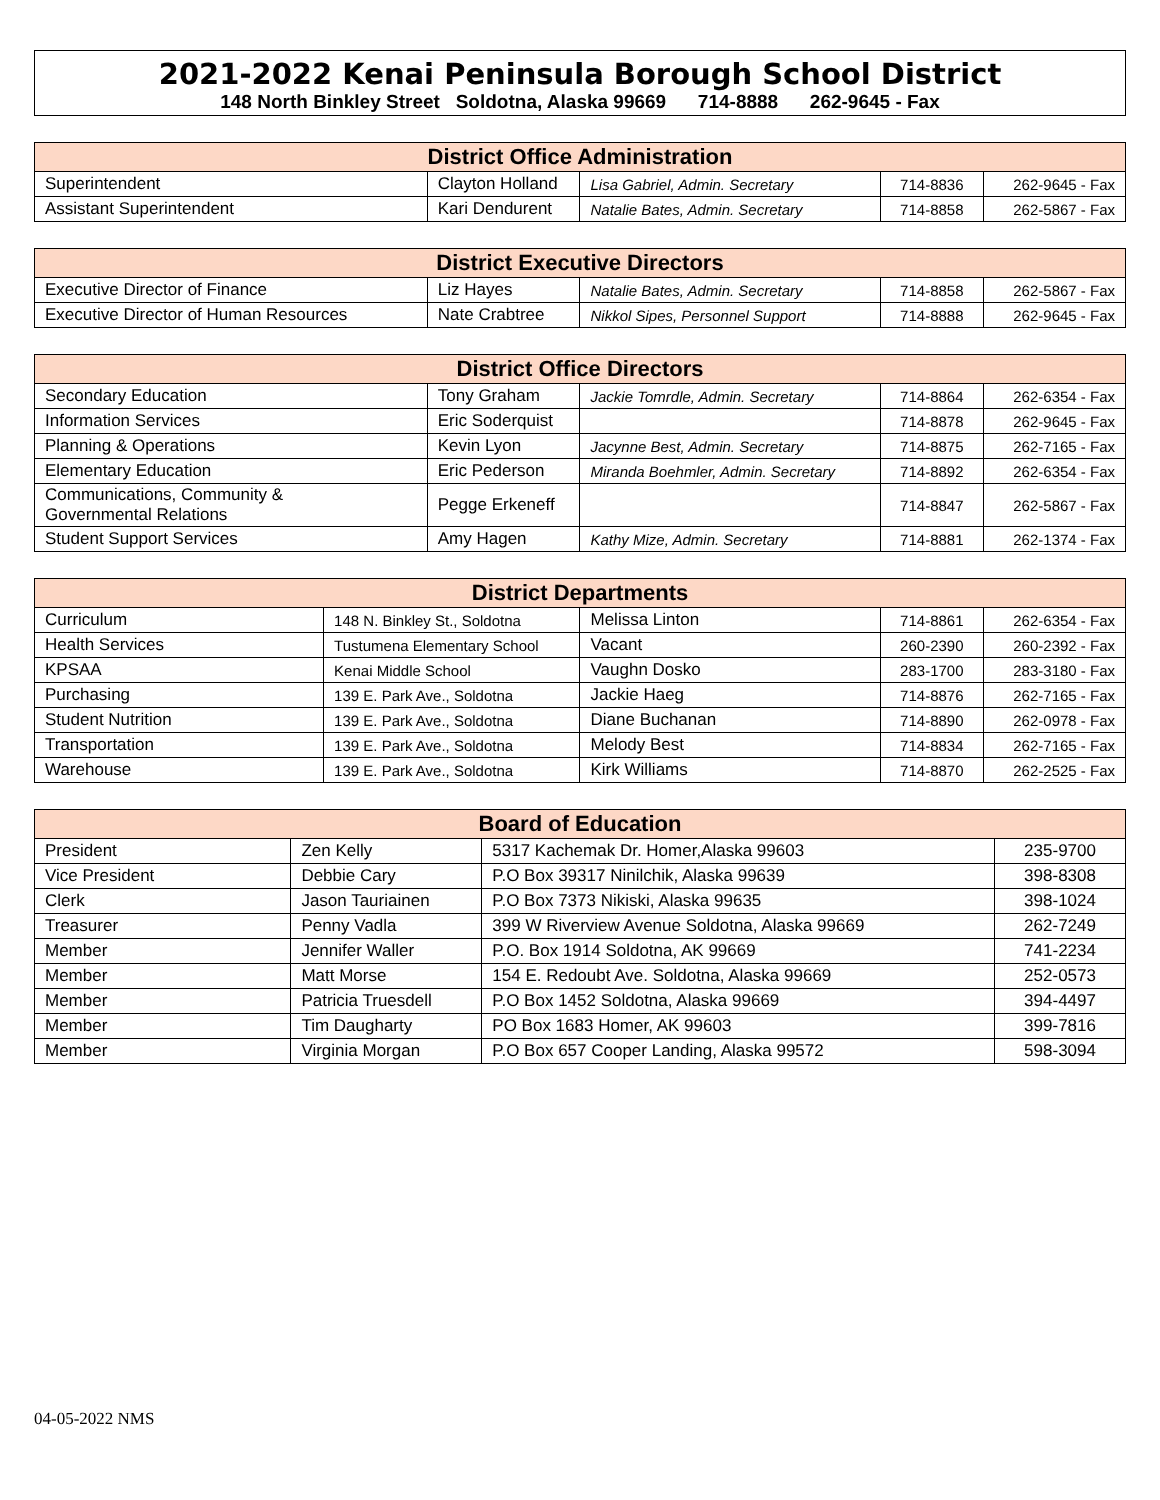2021-2022 Kenai Peninsula Borough School District
148 North Binkley Street Soldotna, Alaska 99669 714-8888 262-9645 - Fax
| District Office Administration | | | | |
| --- | --- | --- | --- | --- |
| Superintendent | Clayton Holland | Lisa Gabriel, Admin. Secretary | 714-8836 | 262-9645 - Fax |
| Assistant Superintendent | Kari Dendurent | Natalie Bates, Admin. Secretary | 714-8858 | 262-5867 - Fax |
| District Executive Directors | | | | |
| --- | --- | --- | --- | --- |
| Executive Director of Finance | Liz Hayes | Natalie Bates, Admin. Secretary | 714-8858 | 262-5867 - Fax |
| Executive Director of Human Resources | Nate Crabtree | Nikkol Sipes, Personnel Support | 714-8888 | 262-9645 - Fax |
| District Office Directors | | | | |
| --- | --- | --- | --- | --- |
| Secondary Education | Tony Graham | Jackie Tomrdle, Admin. Secretary | 714-8864 | 262-6354 - Fax |
| Information Services | Eric Soderquist | | 714-8878 | 262-9645 - Fax |
| Planning & Operations | Kevin Lyon | Jacynne Best, Admin. Secretary | 714-8875 | 262-7165 - Fax |
| Elementary Education | Eric Pederson | Miranda Boehmler, Admin. Secretary | 714-8892 | 262-6354 - Fax |
| Communications, Community & Governmental Relations | Pegge Erkeneff | | 714-8847 | 262-5867 - Fax |
| Student Support Services | Amy Hagen | Kathy Mize, Admin. Secretary | 714-8881 | 262-1374 - Fax |
| District Departments | | | | |
| --- | --- | --- | --- | --- |
| Curriculum | 148 N. Binkley St., Soldotna | Melissa Linton | 714-8861 | 262-6354 - Fax |
| Health Services | Tustumena Elementary School | Vacant | 260-2390 | 260-2392 - Fax |
| KPSAA | Kenai Middle School | Vaughn Dosko | 283-1700 | 283-3180 - Fax |
| Purchasing | 139 E. Park Ave., Soldotna | Jackie Haeg | 714-8876 | 262-7165 - Fax |
| Student Nutrition | 139 E. Park Ave., Soldotna | Diane Buchanan | 714-8890 | 262-0978 - Fax |
| Transportation | 139 E. Park Ave., Soldotna | Melody Best | 714-8834 | 262-7165 - Fax |
| Warehouse | 139 E. Park Ave., Soldotna | Kirk Williams | 714-8870 | 262-2525 - Fax |
| Board of Education | | | |
| --- | --- | --- | --- |
| President | Zen Kelly | 5317 Kachemak Dr. Homer,Alaska 99603 | 235-9700 |
| Vice President | Debbie Cary | P.O Box 39317 Ninilchik, Alaska 99639 | 398-8308 |
| Clerk | Jason Tauriainen | P.O Box 7373 Nikiski, Alaska 99635 | 398-1024 |
| Treasurer | Penny Vadla | 399 W Riverview Avenue Soldotna, Alaska 99669 | 262-7249 |
| Member | Jennifer Waller | P.O. Box 1914 Soldotna, AK 99669 | 741-2234 |
| Member | Matt Morse | 154 E. Redoubt Ave. Soldotna, Alaska 99669 | 252-0573 |
| Member | Patricia Truesdell | P.O Box 1452 Soldotna, Alaska 99669 | 394-4497 |
| Member | Tim Daugharty | PO Box 1683 Homer, AK 99603 | 399-7816 |
| Member | Virginia Morgan | P.O Box 657 Cooper Landing, Alaska 99572 | 598-3094 |
04-05-2022 NMS